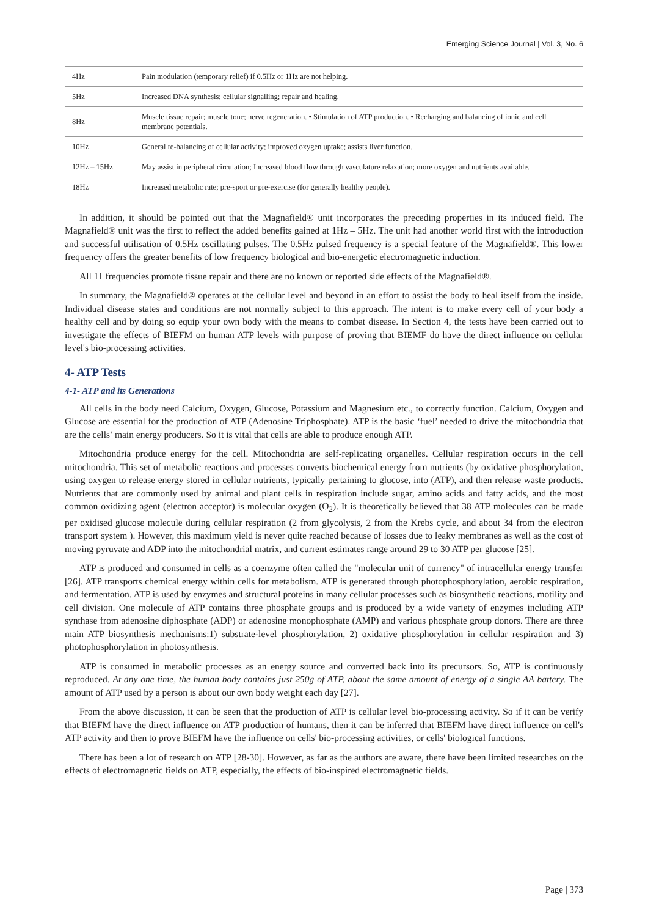Emerging Science Journal | Vol. 3, No. 6
| 4Hz | Pain modulation (temporary relief) if 0.5Hz or 1Hz are not helping. |
| 5Hz | Increased DNA synthesis; cellular signalling; repair and healing. |
| 8Hz | Muscle tissue repair; muscle tone; nerve regeneration. • Stimulation of ATP production. • Recharging and balancing of ionic and cell membrane potentials. |
| 10Hz | General re-balancing of cellular activity; improved oxygen uptake; assists liver function. |
| 12Hz – 15Hz | May assist in peripheral circulation; Increased blood flow through vasculature relaxation; more oxygen and nutrients available. |
| 18Hz | Increased metabolic rate; pre-sport or pre-exercise (for generally healthy people). |
In addition, it should be pointed out that the Magnafield® unit incorporates the preceding properties in its induced field. The Magnafield® unit was the first to reflect the added benefits gained at 1Hz – 5Hz. The unit had another world first with the introduction and successful utilisation of 0.5Hz oscillating pulses. The 0.5Hz pulsed frequency is a special feature of the Magnafield®. This lower frequency offers the greater benefits of low frequency biological and bio-energetic electromagnetic induction.
All 11 frequencies promote tissue repair and there are no known or reported side effects of the Magnafield®.
In summary, the Magnafield® operates at the cellular level and beyond in an effort to assist the body to heal itself from the inside. Individual disease states and conditions are not normally subject to this approach. The intent is to make every cell of your body a healthy cell and by doing so equip your own body with the means to combat disease. In Section 4, the tests have been carried out to investigate the effects of BIEFM on human ATP levels with purpose of proving that BIEMF do have the direct influence on cellular level's bio-processing activities.
4- ATP Tests
4-1- ATP and its Generations
All cells in the body need Calcium, Oxygen, Glucose, Potassium and Magnesium etc., to correctly function. Calcium, Oxygen and Glucose are essential for the production of ATP (Adenosine Triphosphate). ATP is the basic ‘fuel’ needed to drive the mitochondria that are the cells’ main energy producers. So it is vital that cells are able to produce enough ATP.
Mitochondria produce energy for the cell. Mitochondria are self-replicating organelles. Cellular respiration occurs in the cell mitochondria. This set of metabolic reactions and processes converts biochemical energy from nutrients (by oxidative phosphorylation, using oxygen to release energy stored in cellular nutrients, typically pertaining to glucose, into (ATP), and then release waste products. Nutrients that are commonly used by animal and plant cells in respiration include sugar, amino acids and fatty acids, and the most common oxidizing agent (electron acceptor) is molecular oxygen (O<sub>2</sub>). It is theoretically believed that 38 ATP molecules can be made per oxidised glucose molecule during cellular respiration (2 from glycolysis, 2 from the Krebs cycle, and about 34 from the electron transport system ). However, this maximum yield is never quite reached because of losses due to leaky membranes as well as the cost of moving pyruvate and ADP into the mitochondrial matrix, and current estimates range around 29 to 30 ATP per glucose [25].
ATP is produced and consumed in cells as a coenzyme often called the "molecular unit of currency" of intracellular energy transfer [26]. ATP transports chemical energy within cells for metabolism. ATP is generated through photophosphorylation, aerobic respiration, and fermentation. ATP is used by enzymes and structural proteins in many cellular processes such as biosynthetic reactions, motility and cell division. One molecule of ATP contains three phosphate groups and is produced by a wide variety of enzymes including ATP synthase from adenosine diphosphate (ADP) or adenosine monophosphate (AMP) and various phosphate group donors. There are three main ATP biosynthesis mechanisms:1) substrate-level phosphorylation, 2) oxidative phosphorylation in cellular respiration and 3) photophosphorylation in photosynthesis.
ATP is consumed in metabolic processes as an energy source and converted back into its precursors. So, ATP is continuously reproduced. At any one time, the human body contains just 250g of ATP, about the same amount of energy of a single AA battery. The amount of ATP used by a person is about our own body weight each day [27].
From the above discussion, it can be seen that the production of ATP is cellular level bio-processing activity. So if it can be verify that BIEFM have the direct influence on ATP production of humans, then it can be inferred that BIEFM have direct influence on cell's ATP activity and then to prove BIEFM have the influence on cells' bio-processing activities, or cells' biological functions.
There has been a lot of research on ATP [28-30]. However, as far as the authors are aware, there have been limited researches on the effects of electromagnetic fields on ATP, especially, the effects of bio-inspired electromagnetic fields.
Page | 373